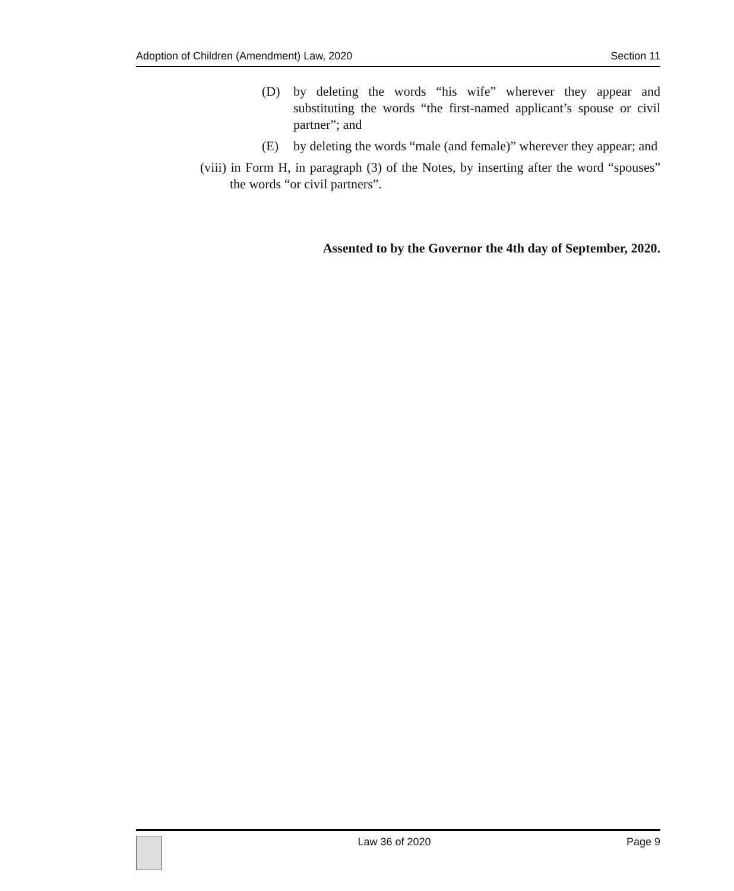Adoption of Children (Amendment) Law, 2020 Section 11
(D) by deleting the words “his wife” wherever they appear and substituting the words “the first-named applicant’s spouse or civil partner”; and
(E) by deleting the words “male (and female)” wherever they appear; and
(viii) in Form H, in paragraph (3) of the Notes, by inserting after the word “spouses” the words “or civil partners”.
Assented to by the Governor the 4th day of September, 2020.
Law 36 of 2020 Page 9